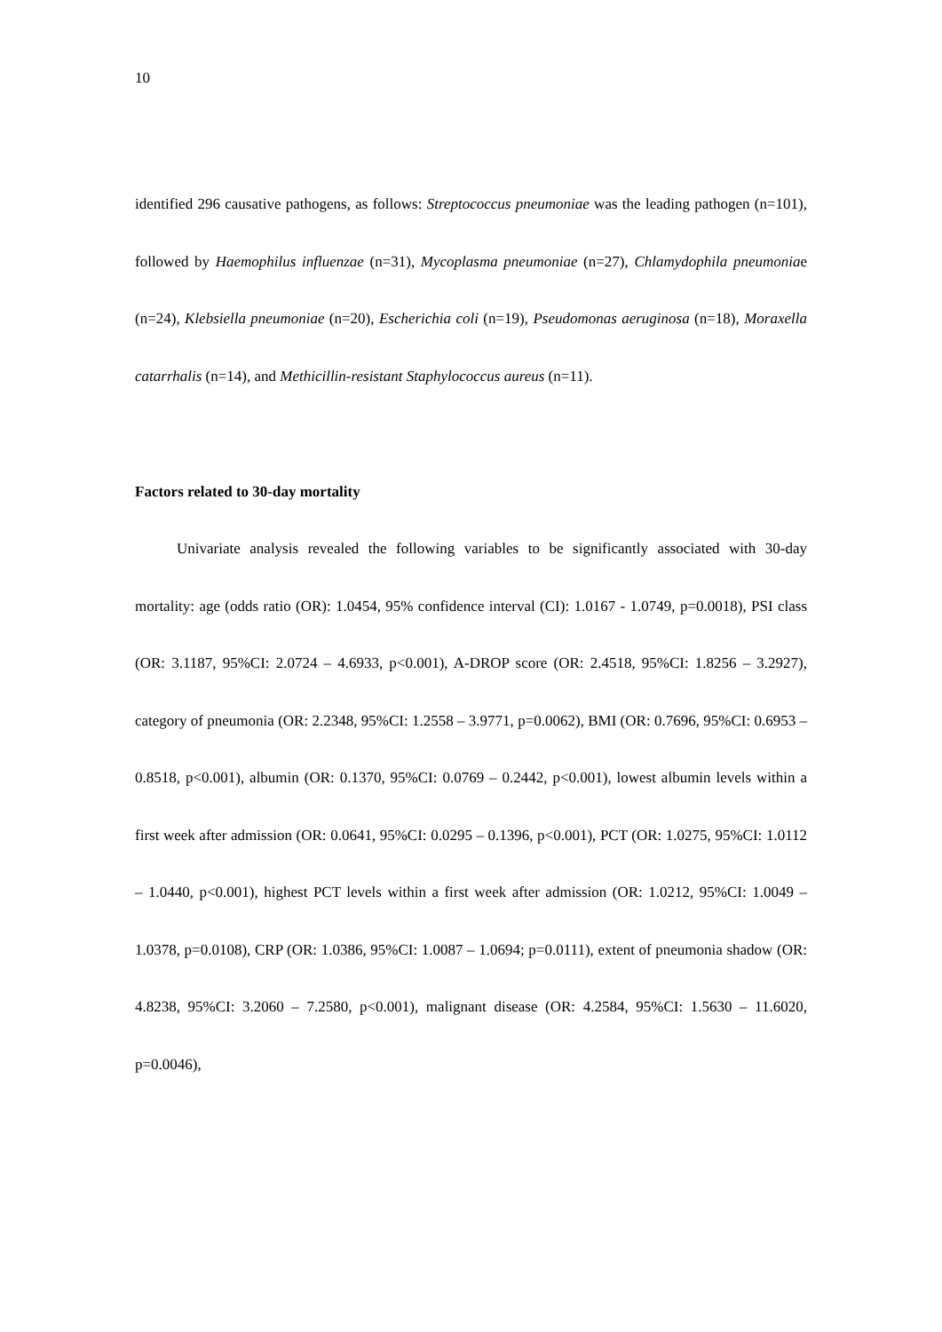10
identified 296 causative pathogens, as follows: Streptococcus pneumoniae was the leading pathogen (n=101), followed by Haemophilus influenzae (n=31), Mycoplasma pneumoniae (n=27), Chlamydophila pneumoniae (n=24), Klebsiella pneumoniae (n=20), Escherichia coli (n=19), Pseudomonas aeruginosa (n=18), Moraxella catarrhalis (n=14), and Methicillin-resistant Staphylococcus aureus (n=11).
Factors related to 30-day mortality
Univariate analysis revealed the following variables to be significantly associated with 30-day mortality: age (odds ratio (OR): 1.0454, 95% confidence interval (CI): 1.0167 - 1.0749, p=0.0018), PSI class (OR: 3.1187, 95%CI: 2.0724 – 4.6933, p<0.001), A-DROP score (OR: 2.4518, 95%CI: 1.8256 – 3.2927), category of pneumonia (OR: 2.2348, 95%CI: 1.2558 – 3.9771, p=0.0062), BMI (OR: 0.7696, 95%CI: 0.6953 – 0.8518, p<0.001), albumin (OR: 0.1370, 95%CI: 0.0769 – 0.2442, p<0.001), lowest albumin levels within a first week after admission (OR: 0.0641, 95%CI: 0.0295 – 0.1396, p<0.001), PCT (OR: 1.0275, 95%CI: 1.0112 – 1.0440, p<0.001), highest PCT levels within a first week after admission (OR: 1.0212, 95%CI: 1.0049 – 1.0378, p=0.0108), CRP (OR: 1.0386, 95%CI: 1.0087 – 1.0694; p=0.0111), extent of pneumonia shadow (OR: 4.8238, 95%CI: 3.2060 – 7.2580, p<0.001), malignant disease (OR: 4.2584, 95%CI: 1.5630 – 11.6020, p=0.0046),